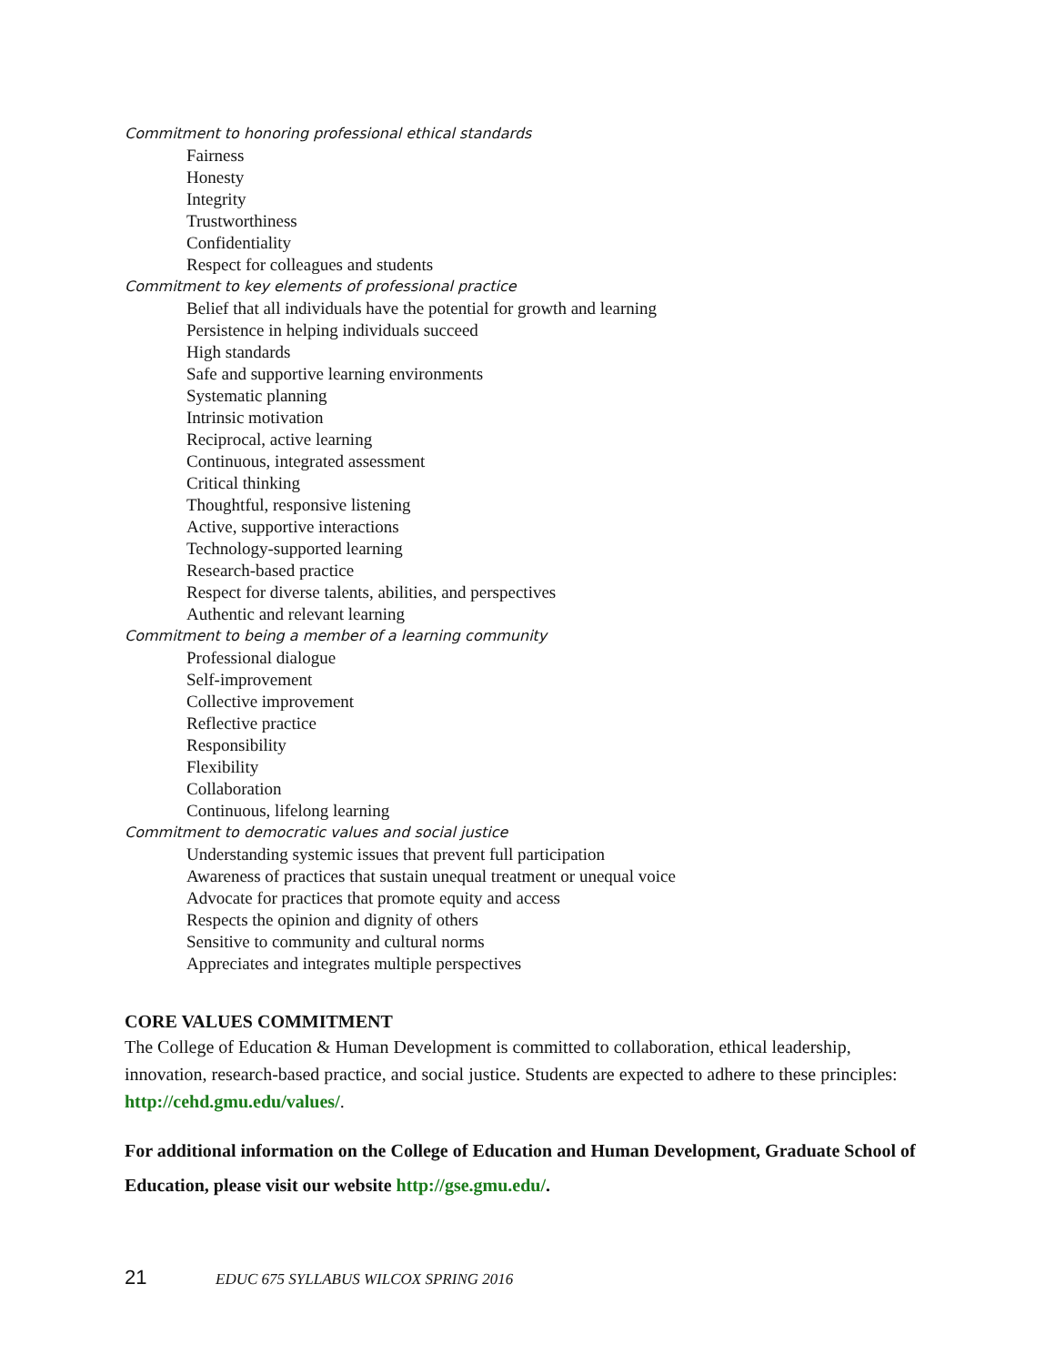Commitment to honoring professional ethical standards
Fairness
Honesty
Integrity
Trustworthiness
Confidentiality
Respect for colleagues and students
Commitment to key elements of professional practice
Belief that all individuals have the potential for growth and learning
Persistence in helping individuals succeed
High standards
Safe and supportive learning environments
Systematic planning
Intrinsic motivation
Reciprocal, active learning
Continuous, integrated assessment
Critical thinking
Thoughtful, responsive listening
Active, supportive interactions
Technology-supported learning
Research-based practice
Respect for diverse talents, abilities, and perspectives
Authentic and relevant learning
Commitment to being a member of a learning community
Professional dialogue
Self-improvement
Collective improvement
Reflective practice
Responsibility
Flexibility
Collaboration
Continuous, lifelong learning
Commitment to democratic values and social justice
Understanding systemic issues that prevent full participation
Awareness of practices that sustain unequal treatment or unequal voice
Advocate for practices that promote equity and access
Respects the opinion and dignity of others
Sensitive to community and cultural norms
Appreciates and integrates multiple perspectives
CORE VALUES COMMITMENT
The College of Education & Human Development is committed to collaboration, ethical leadership, innovation, research-based practice, and social justice. Students are expected to adhere to these principles: http://cehd.gmu.edu/values/.
For additional information on the College of Education and Human Development, Graduate School of Education, please visit our website http://gse.gmu.edu/.
21 EDUC 675 SYLLABUS WILCOX SPRING 2016